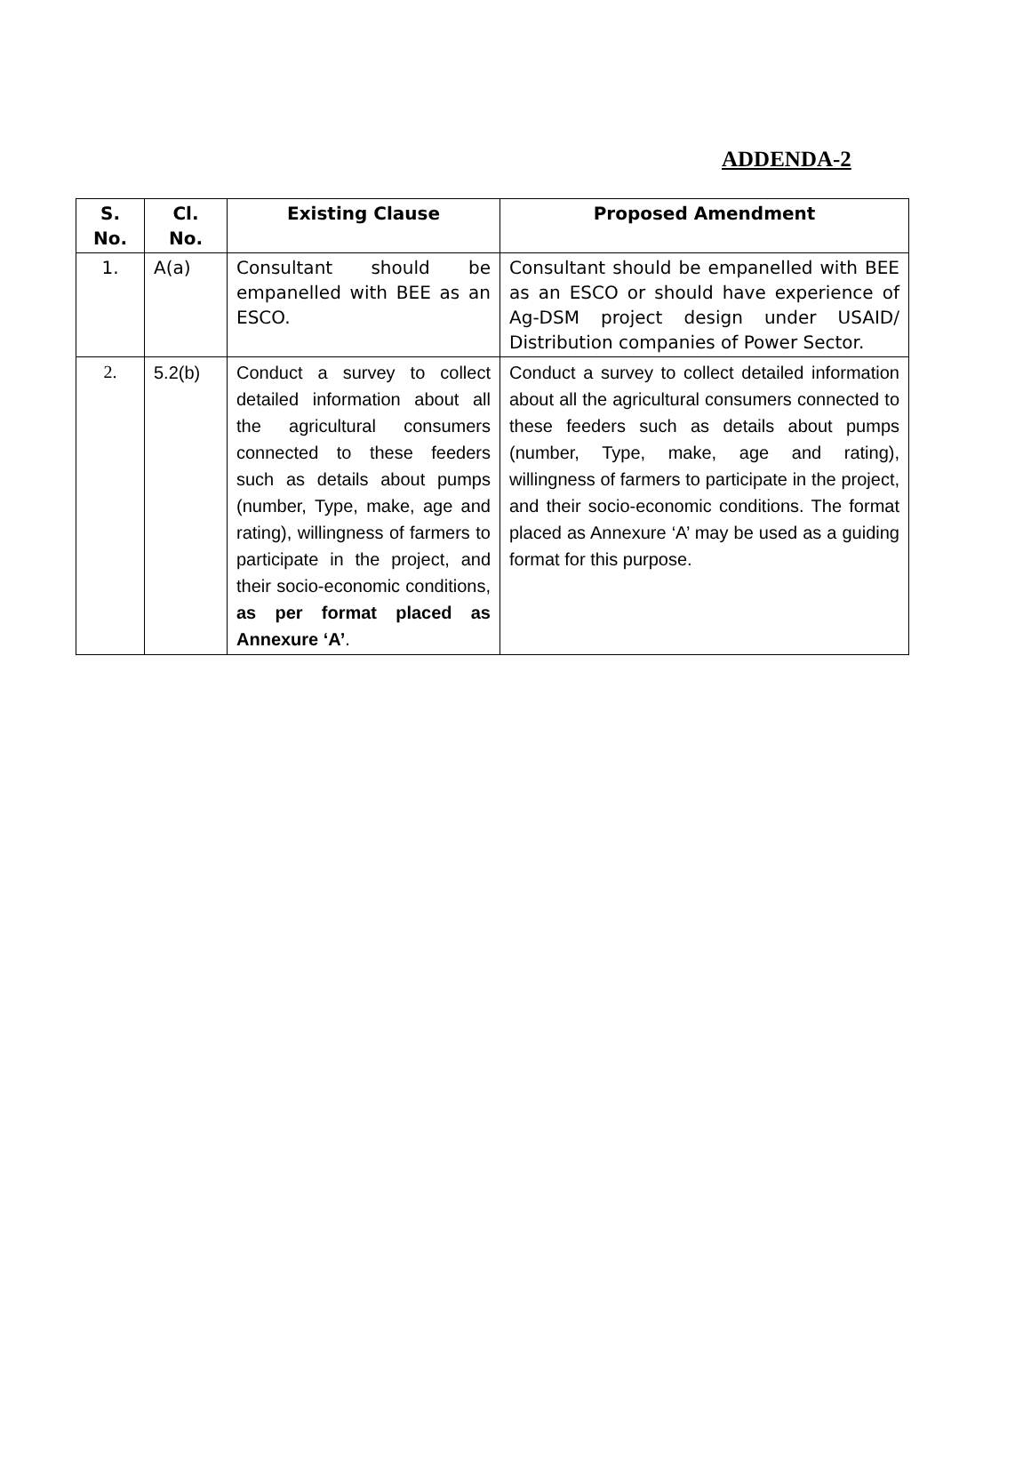ADDENDA-2
| S. No. | Cl. No. | Existing Clause | Proposed Amendment |
| --- | --- | --- | --- |
| 1. | A(a) | Consultant should be empanelled with BEE as an ESCO. | Consultant should be empanelled with BEE as an ESCO or should have experience of Ag-DSM project design under USAID/ Distribution companies of Power Sector. |
| 2. | 5.2(b) | Conduct a survey to collect detailed information about all the agricultural consumers connected to these feeders such as details about pumps (number, Type, make, age and rating), willingness of farmers to participate in the project, and their socio-economic conditions, as per format placed as Annexure ‘A’ . | Conduct a survey to collect detailed information about all the agricultural consumers connected to these feeders such as details about pumps (number, Type, make, age and rating), willingness of farmers to participate in the project, and their socio-economic conditions. The format placed as Annexure ‘A’ may be used as a guiding format for this purpose. |